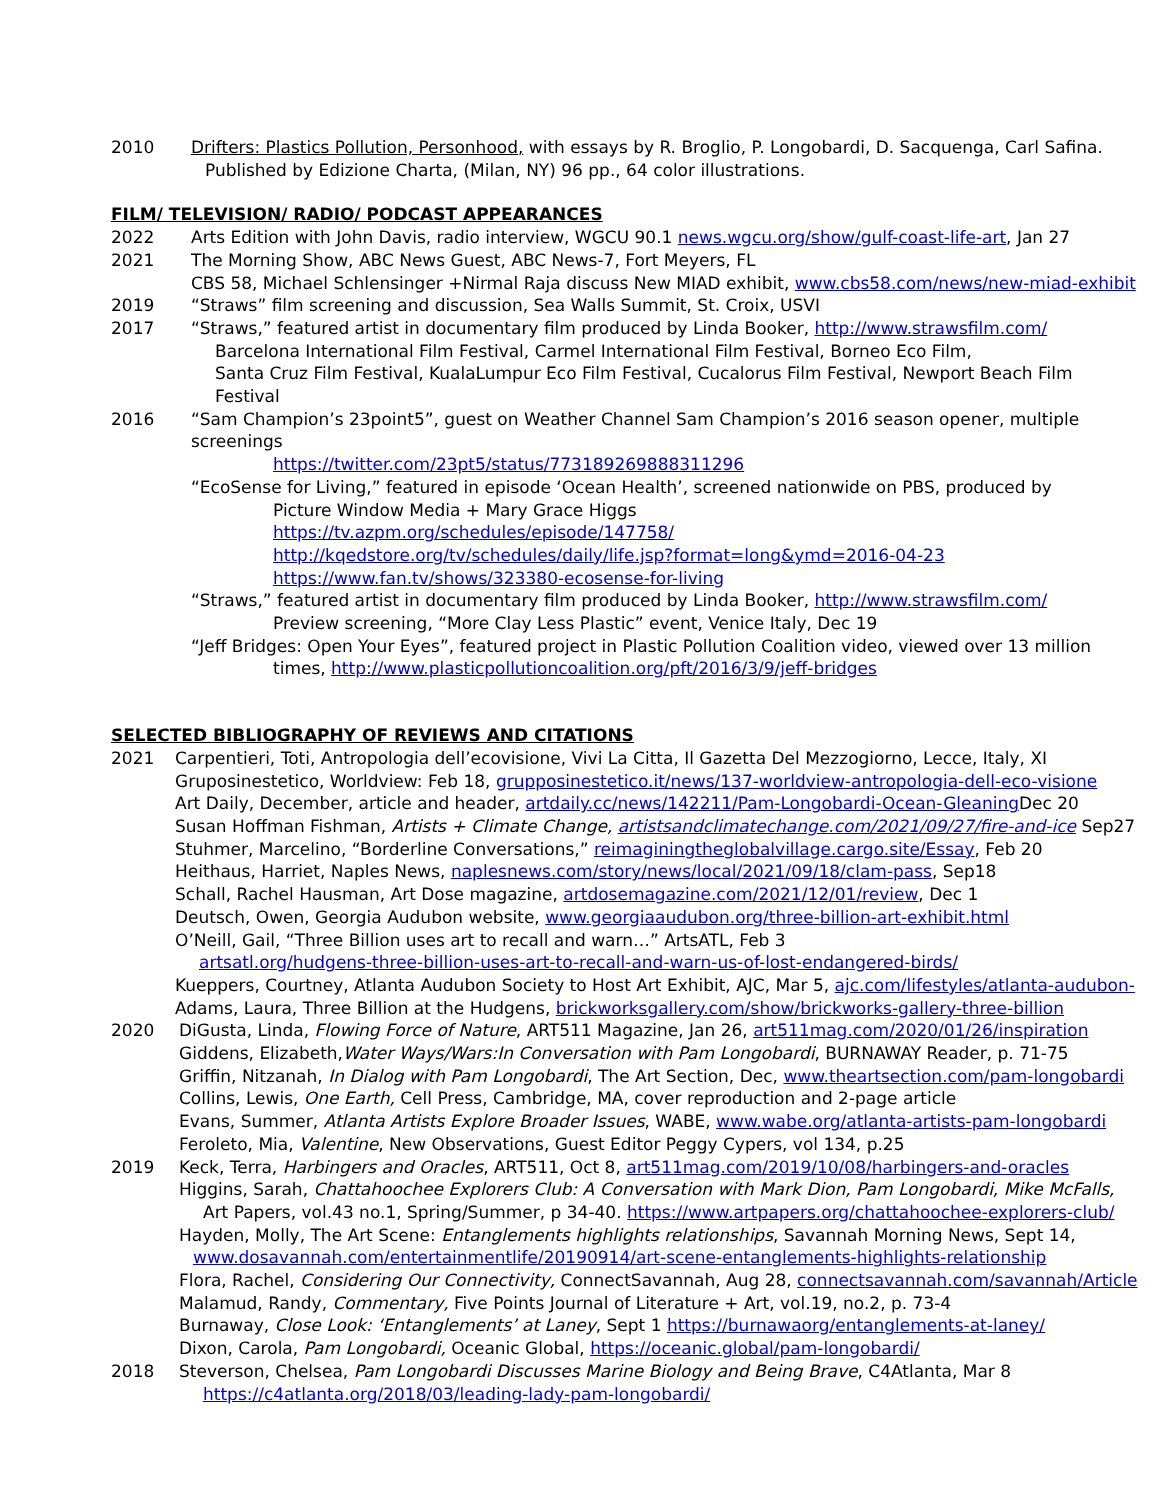2010 Drifters: Plastics Pollution, Personhood, with essays by R. Broglio, P. Longobardi, D. Sacquenga, Carl Safina.
Published by Edizione Charta, (Milan, NY) 96 pp., 64 color illustrations.
FILM/ TELEVISION/ RADIO/ PODCAST APPEARANCES
2022 Arts Edition with John Davis, radio interview, WGCU 90.1 news.wgcu.org/show/gulf-coast-life-art, Jan 27
2021 The Morning Show, ABC News Guest, ABC News-7, Fort Meyers, FL
CBS 58, Michael Schlensinger +Nirmal Raja discuss New MIAD exhibit, www.cbs58.com/news/new-miad-exhibit
2019 “Straws” film screening and discussion, Sea Walls Summit, St. Croix, USVI
2017 “Straws,” featured artist in documentary film produced by Linda Booker, http://www.strawsfilm.com/
Barcelona International Film Festival, Carmel International Film Festival, Borneo Eco Film,
Santa Cruz Film Festival, KualaLumpur Eco Film Festival, Cucalorus Film Festival, Newport Beach Film Festival
2016 “Sam Champion’s 23point5”, guest on Weather Channel Sam Champion’s 2016 season opener, multiple screenings
https://twitter.com/23pt5/status/773189269888311296
“EcoSense for Living,” featured in episode ‘Ocean Health’, screened nationwide on PBS, produced by
Picture Window Media + Mary Grace Higgs
https://tv.azpm.org/schedules/episode/147758/
http://kqedstore.org/tv/schedules/daily/life.jsp?format=long&ymd=2016-04-23
https://www.fan.tv/shows/323380-ecosense-for-living
“Straws,” featured artist in documentary film produced by Linda Booker, http://www.strawsfilm.com/
Preview screening, “More Clay Less Plastic” event, Venice Italy, Dec 19
“Jeff Bridges: Open Your Eyes”, featured project in Plastic Pollution Coalition video, viewed over 13 million
times, http://www.plasticpollutioncoalition.org/pft/2016/3/9/jeff-bridges
SELECTED BIBLIOGRAPHY OF REVIEWS AND CITATIONS
2021 Carpentieri, Toti, Antropologia dell’ecovisione, Vivi La Citta, Il Gazetta Del Mezzogiorno, Lecce, Italy, XI
Gruposinestetico, Worldview: Feb 18, grupposinestetico.it/news/137-worldview-antropologia-dell-eco-visione
Art Daily, December, article and header, artdaily.cc/news/142211/Pam-Longobardi-Ocean-Gleaning Dec 20
Susan Hoffman Fishman, Artists + Climate Change, artistsandclimatechange.com/2021/09/27/fire-and-ice Sep27
Stuhmer, Marcelino, “Borderline Conversations,” reimaginingtheglobalvillage.cargo.site/Essay, Feb 20
Heithaus, Harriet, Naples News, naplesnews.com/story/news/local/2021/09/18/clam-pass, Sep18
Schall, Rachel Hausman, Art Dose magazine, artdosemagazine.com/2021/12/01/review, Dec 1
Deutsch, Owen, Georgia Audubon website, www.georgiaaudubon.org/three-billion-art-exhibit.html
O’Neill, Gail, “Three Billion uses art to recall and warn…” ArtsATL, Feb 3
artsatl.org/hudgens-three-billion-uses-art-to-recall-and-warn-us-of-lost-endangered-birds/
Kueppers, Courtney, Atlanta Audubon Society to Host Art Exhibit, AJC, Mar 5, ajc.com/lifestyles/atlanta-audubon-
Adams, Laura, Three Billion at the Hudgens, brickworksgallery.com/show/brickworks-gallery-three-billion
2020 DiGusta, Linda, Flowing Force of Nature, ART511 Magazine, Jan 26, art511mag.com/2020/01/26/inspiration
Giddens, Elizabeth,Water Ways/Wars:In Conversation with Pam Longobardi, BURNAWAY Reader, p. 71-75
Griffin, Nitzanah, In Dialog with Pam Longobardi, The Art Section, Dec, www.theartsection.com/pam-longobardi
Collins, Lewis, One Earth, Cell Press, Cambridge, MA, cover reproduction and 2-page article
Evans, Summer, Atlanta Artists Explore Broader Issues, WABE, www.wabe.org/atlanta-artists-pam-longobardi
Feroleto, Mia, Valentine, New Observations, Guest Editor Peggy Cypers, vol 134, p.25
2019 Keck, Terra, Harbingers and Oracles, ART511, Oct 8, art511mag.com/2019/10/08/harbingers-and-oracles
Higgins, Sarah, Chattahoochee Explorers Club: A Conversation with Mark Dion, Pam Longobardi, Mike McFalls,
Art Papers, vol.43 no.1, Spring/Summer, p 34-40. https://www.artpapers.org/chattahoochee-explorers-club/
Hayden, Molly, The Art Scene: Entanglements highlights relationships, Savannah Morning News, Sept 14,
www.dosavannah.com/entertainmentlife/20190914/art-scene-entanglements-highlights-relationship
Flora, Rachel, Considering Our Connectivity, ConnectSavannah, Aug 28, connectsavannah.com/savannah/Article
Malamud, Randy, Commentary, Five Points Journal of Literature + Art, vol.19, no.2, p. 73-4
Burnaway, Close Look: ‘Entanglements’ at Laney, Sept 1 https://burnawaorg/entanglements-at-laney/
Dixon, Carola, Pam Longobardi, Oceanic Global, https://oceanic.global/pam-longobardi/
2018 Steverson, Chelsea, Pam Longobardi Discusses Marine Biology and Being Brave, C4Atlanta, Mar 8
https://c4atlanta.org/2018/03/leading-lady-pam-longobardi/